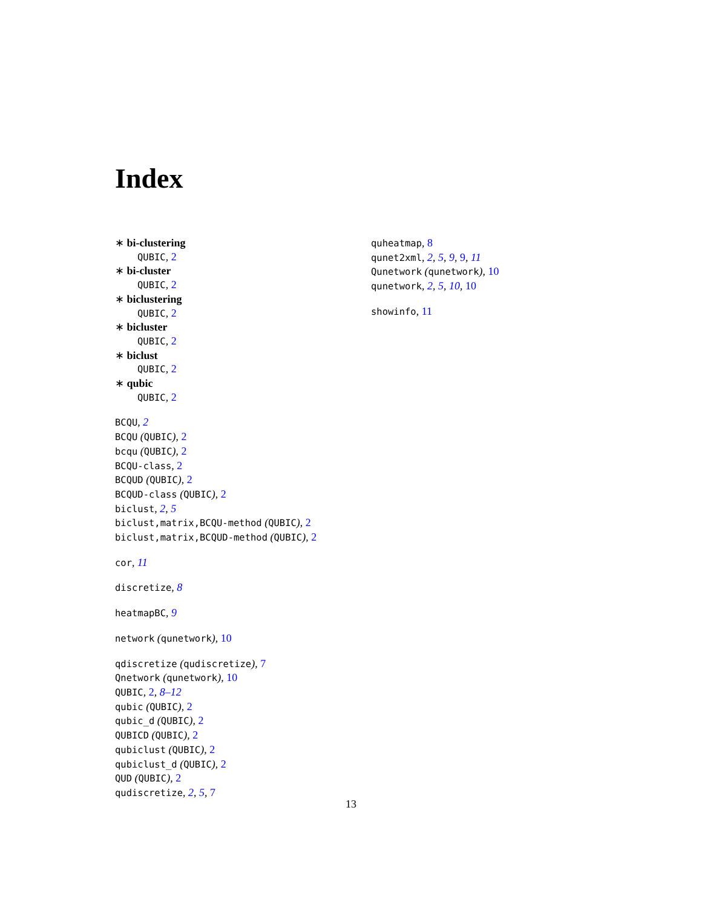Index
∗ bi-clustering
QUBIC, 2
∗ bi-cluster
QUBIC, 2
∗ biclustering
QUBIC, 2
∗ bicluster
QUBIC, 2
∗ biclust
QUBIC, 2
∗ qubic
QUBIC, 2
BCQU, 2
BCQU (QUBIC), 2
bcqu (QUBIC), 2
BCQU-class, 2
BCQUD (QUBIC), 2
BCQUD-class (QUBIC), 2
biclust, 2, 5
biclust,matrix,BCQU-method (QUBIC), 2
biclust,matrix,BCQUD-method (QUBIC), 2
cor, 11
discretize, 8
heatmapBC, 9
network (qunetwork), 10
qdiscretize (qudiscretize), 7
Qnetwork (qunetwork), 10
QUBIC, 2, 8–12
qubic (QUBIC), 2
qubic_d (QUBIC), 2
QUBICD (QUBIC), 2
qubiclust (QUBIC), 2
qubiclust_d (QUBIC), 2
QUD (QUBIC), 2
qudiscretize, 2, 5, 7
quheatmap, 8
qunet2xml, 2, 5, 9, 9, 11
Qunetwork (qunetwork), 10
qunetwork, 2, 5, 10, 10
showinfo, 11
13